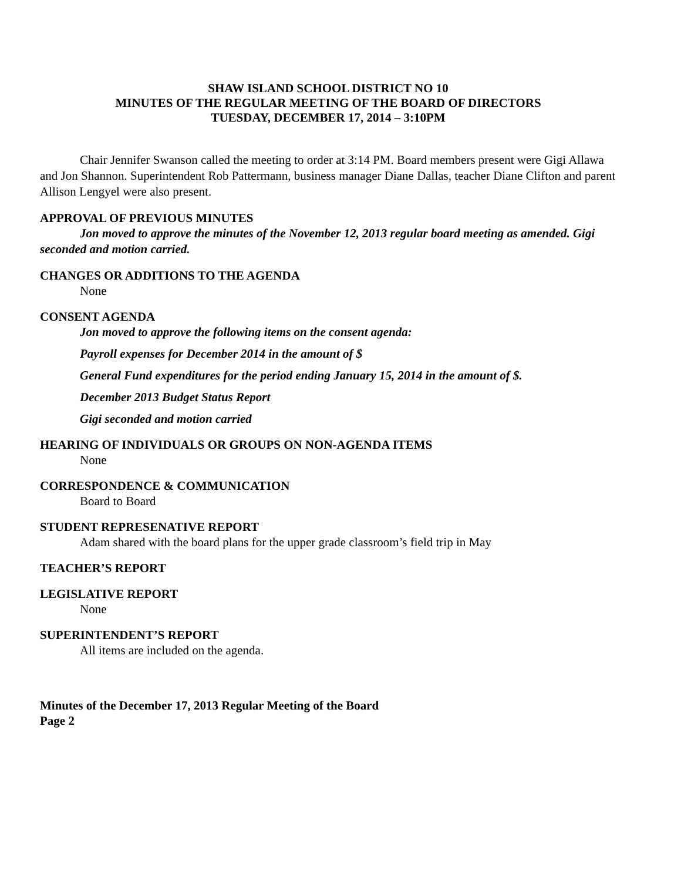SHAW ISLAND SCHOOL DISTRICT NO 10
MINUTES OF THE REGULAR MEETING OF THE BOARD OF DIRECTORS
TUESDAY, DECEMBER 17, 2014 – 3:10PM
Chair Jennifer Swanson called the meeting to order at 3:14 PM. Board members present were Gigi Allawa and Jon Shannon. Superintendent Rob Pattermann, business manager Diane Dallas, teacher Diane Clifton and parent Allison Lengyel were also present.
APPROVAL OF PREVIOUS MINUTES
Jon moved to approve the minutes of the November 12, 2013 regular board meeting as amended. Gigi seconded and motion carried.
CHANGES OR ADDITIONS TO THE AGENDA
None
CONSENT AGENDA
Jon moved to approve the following items on the consent agenda:
Payroll expenses for December 2014 in the amount of $
General Fund expenditures for the period ending January 15, 2014 in the amount of $.
December 2013 Budget Status Report
Gigi seconded and motion carried
HEARING OF INDIVIDUALS OR GROUPS ON NON-AGENDA ITEMS
None
CORRESPONDENCE & COMMUNICATION
Board to Board
STUDENT REPRESENATIVE REPORT
Adam shared with the board plans for the upper grade classroom’s field trip in May
TEACHER’S REPORT
LEGISLATIVE REPORT
None
SUPERINTENDENT’S REPORT
All items are included on the agenda.
Minutes of the December 17, 2013 Regular Meeting of the Board
Page 2